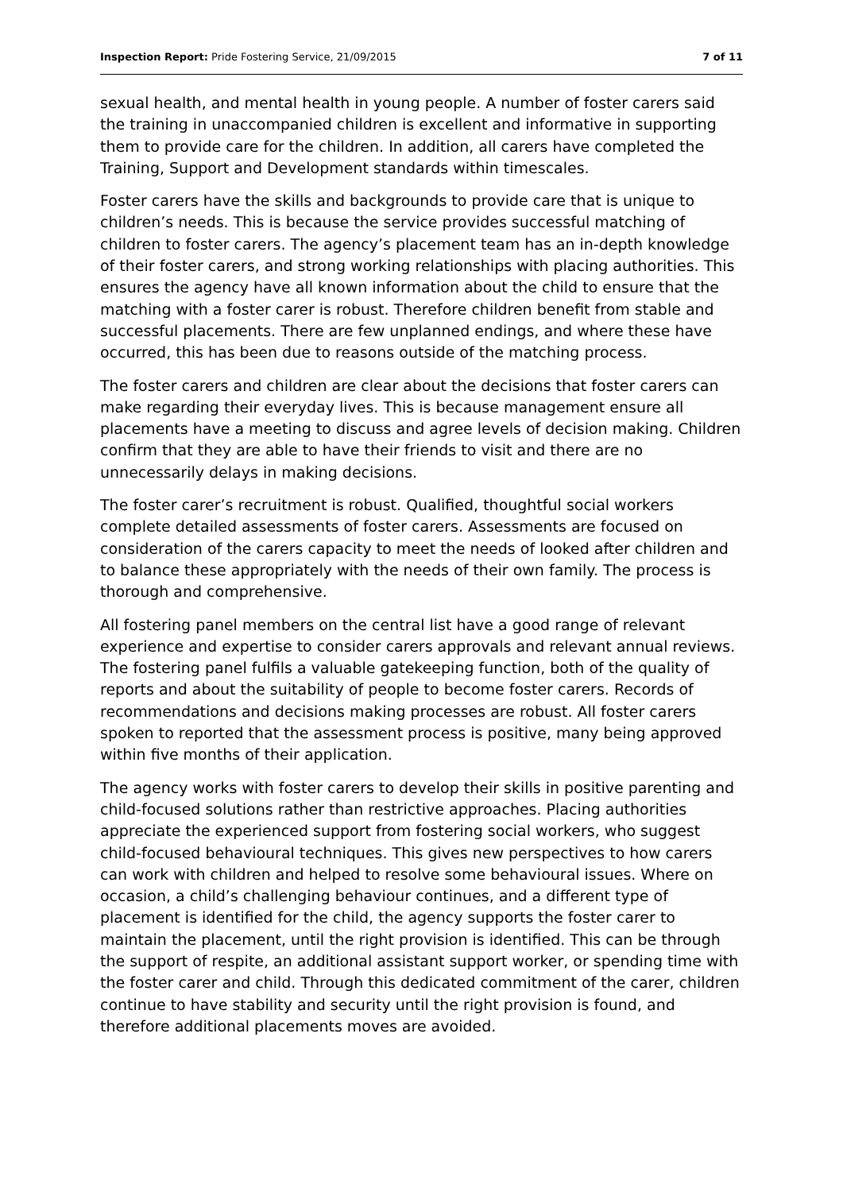Inspection Report: Pride Fostering Service, 21/09/2015 7 of 11
sexual health, and mental health in young people. A number of foster carers said the training in unaccompanied children is excellent and informative in supporting them to provide care for the children. In addition, all carers have completed the Training, Support and Development standards within timescales.
Foster carers have the skills and backgrounds to provide care that is unique to children’s needs. This is because the service provides successful matching of children to foster carers. The agency’s placement team has an in-depth knowledge of their foster carers, and strong working relationships with placing authorities. This ensures the agency have all known information about the child to ensure that the matching with a foster carer is robust. Therefore children benefit from stable and successful placements. There are few unplanned endings, and where these have occurred, this has been due to reasons outside of the matching process.
The foster carers and children are clear about the decisions that foster carers can make regarding their everyday lives. This is because management ensure all placements have a meeting to discuss and agree levels of decision making. Children confirm that they are able to have their friends to visit and there are no unnecessarily delays in making decisions.
The foster carer’s recruitment is robust. Qualified, thoughtful social workers complete detailed assessments of foster carers. Assessments are focused on consideration of the carers capacity to meet the needs of looked after children and to balance these appropriately with the needs of their own family. The process is thorough and comprehensive.
All fostering panel members on the central list have a good range of relevant experience and expertise to consider carers approvals and relevant annual reviews. The fostering panel fulfils a valuable gatekeeping function, both of the quality of reports and about the suitability of people to become foster carers. Records of recommendations and decisions making processes are robust. All foster carers spoken to reported that the assessment process is positive, many being approved within five months of their application.
The agency works with foster carers to develop their skills in positive parenting and child-focused solutions rather than restrictive approaches. Placing authorities appreciate the experienced support from fostering social workers, who suggest child-focused behavioural techniques. This gives new perspectives to how carers can work with children and helped to resolve some behavioural issues. Where on occasion, a child’s challenging behaviour continues, and a different type of placement is identified for the child, the agency supports the foster carer to maintain the placement, until the right provision is identified. This can be through the support of respite, an additional assistant support worker, or spending time with the foster carer and child. Through this dedicated commitment of the carer, children continue to have stability and security until the right provision is found, and therefore additional placements moves are avoided.